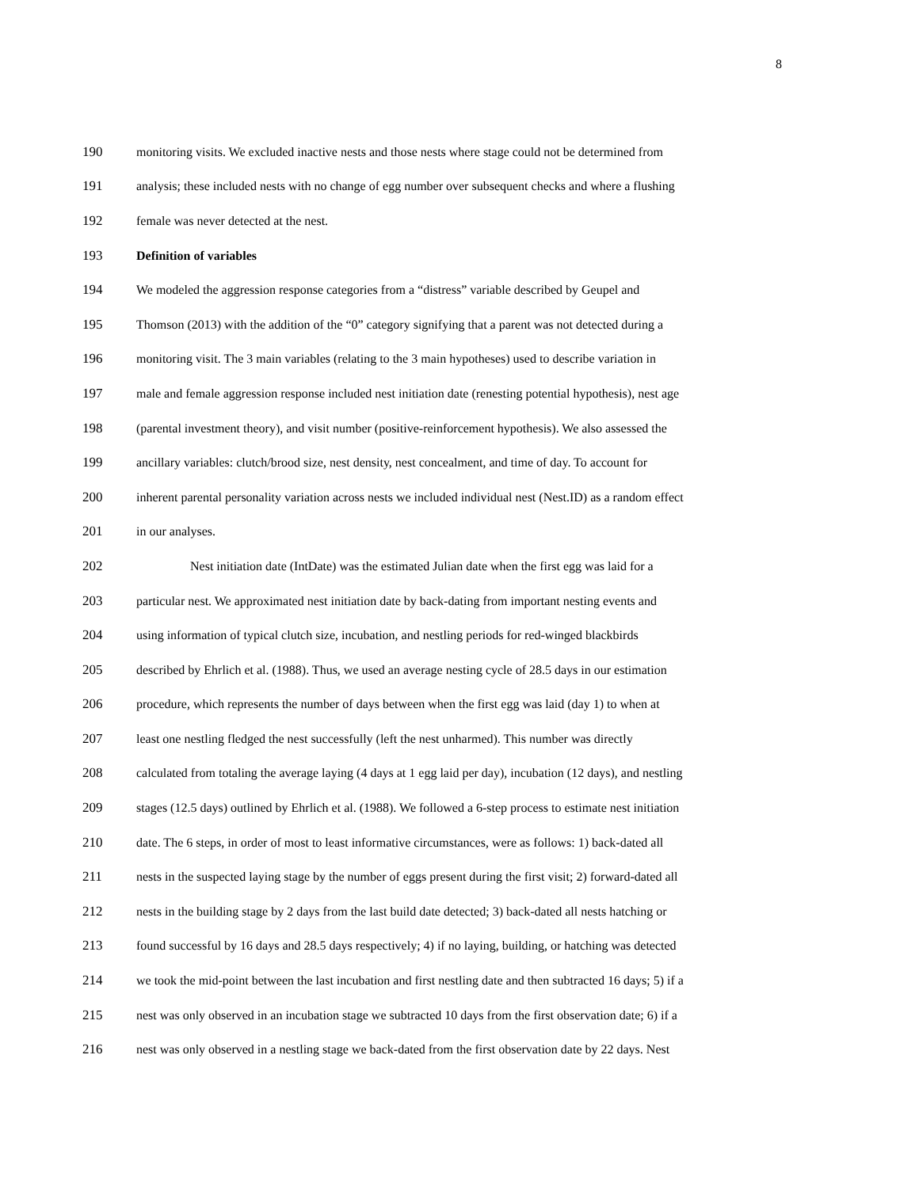8
190
monitoring visits. We excluded inactive nests and those nests where stage could not be determined from
191
analysis; these included nests with no change of egg number over subsequent checks and where a flushing
192
female was never detected at the nest.
193 Definition of variables
194
We modeled the aggression response categories from a “distress” variable described by Geupel and
195
Thomson (2013) with the addition of the “0” category signifying that a parent was not detected during a
196
monitoring visit. The 3 main variables (relating to the 3 main hypotheses) used to describe variation in
197
male and female aggression response included nest initiation date (renesting potential hypothesis), nest age
198
(parental investment theory), and visit number (positive-reinforcement hypothesis). We also assessed the
199
ancillary variables: clutch/brood size, nest density, nest concealment, and time of day. To account for
200
inherent parental personality variation across nests we included individual nest (Nest.ID) as a random effect
201 in our analyses.
202
Nest initiation date (IntDate) was the estimated Julian date when the first egg was laid for a
203
particular nest. We approximated nest initiation date by back-dating from important nesting events and
204
using information of typical clutch size, incubation, and nestling periods for red-winged blackbirds
205
described by Ehrlich et al. (1988). Thus, we used an average nesting cycle of 28.5 days in our estimation
206
procedure, which represents the number of days between when the first egg was laid (day 1) to when at
207
least one nestling fledged the nest successfully (left the nest unharmed). This number was directly
208
calculated from totaling the average laying (4 days at 1 egg laid per day), incubation (12 days), and nestling
209
stages (12.5 days) outlined by Ehrlich et al. (1988). We followed a 6-step process to estimate nest initiation
210
date. The 6 steps, in order of most to least informative circumstances, were as follows: 1) back-dated all
211
nests in the suspected laying stage by the number of eggs present during the first visit; 2) forward-dated all
212
nests in the building stage by 2 days from the last build date detected; 3) back-dated all nests hatching or
213
found successful by 16 days and 28.5 days respectively; 4) if no laying, building, or hatching was detected
214
we took the mid-point between the last incubation and first nestling date and then subtracted 16 days; 5) if a
215
nest was only observed in an incubation stage we subtracted 10 days from the first observation date; 6) if a
216
nest was only observed in a nestling stage we back-dated from the first observation date by 22 days. Nest